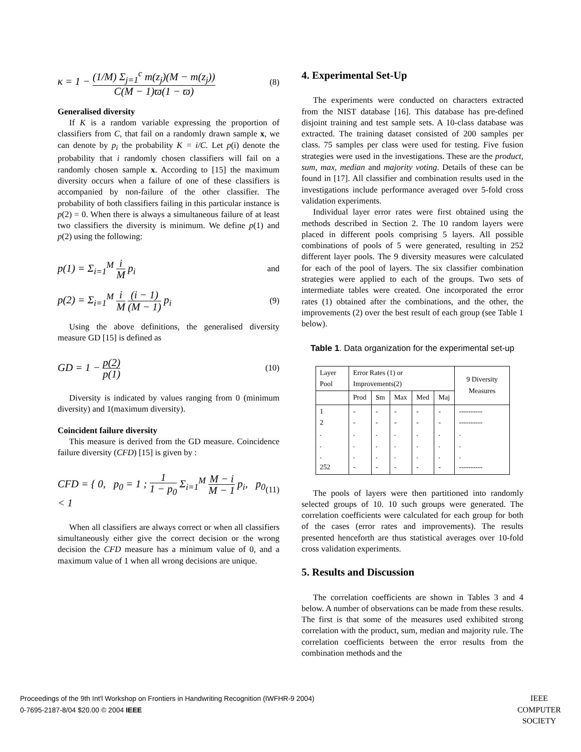κ = 1 − (1/M) Σ<sub>j=1</sub><sup>c</sup> m(z<sub>j</sub>)(M − m(z<sub>j</sub>)) C(M − 1)ϖ(1 − ϖ) (8)
Generalised diversity
If K is a random variable expressing the proportion of classifiers from C, that fail on a randomly drawn sample x, we can denote by p<sub>i</sub> the probability K = i/C. Let p(i) denote the probability that i randomly chosen classifiers will fail on a randomly chosen sample x. According to [15] the maximum diversity occurs when a failure of one of these classifiers is accompanied by non-failure of the other classifier. The probability of both classifiers failing in this particular instance is p(2) = 0. When there is always a simultaneous failure of at least two classifiers the diversity is minimum. We define p(1) and p(2) using the following:
p(1) = Σ<sub>i=1</sub><sup>M</sup> i M p<sub>i</sub> and
p(2) = Σ<sub>i=1</sub><sup>M</sup> i M (i − 1) (M − 1) p<sub>i</sub> (9)
Using the above definitions, the generalised diversity measure GD [15] is defined as
GD = 1 − p(2) p(1) (10)
Diversity is indicated by values ranging from 0 (minimum diversity) and 1(maximum diversity).
Coincident failure diversity
This measure is derived from the GD measure. Coincidence failure diversity (CFD) [15] is given by :
CFD = { 0, p<sub>0</sub> = 1 ; 1 1 − p<sub>0</sub> Σ<sub>i=1</sub><sup>M</sup> M − i M − 1 p<sub>i</sub>, p<sub>0</sub> < 1 (11)
When all classifiers are always correct or when all classifiers simultaneously either give the correct decision or the wrong decision the CFD measure has a minimum value of 0, and a maximum value of 1 when all wrong decisions are unique.
4. Experimental Set-Up
The experiments were conducted on characters extracted from the NIST database [16]. This database has pre-defined disjoint training and test sample sets. A 10-class database was extracted. The training dataset consisted of 200 samples per class. 75 samples per class were used for testing. Five fusion strategies were used in the investigations. These are the product, sum, max, median and majority voting. Details of these can be found in [17]. All classifier and combination results used in the investigations include performance averaged over 5-fold cross validation experiments.
Individual layer error rates were first obtained using the methods described in Section 2. The 10 random layers were placed in different pools comprising 5 layers. All possible combinations of pools of 5 were generated, resulting in 252 different layer pools. The 9 diversity measures were calculated for each of the pool of layers. The six classifier combination strategies were applied to each of the groups. Two sets of intermediate tables were created. One incorporated the error rates (1) obtained after the combinations, and the other, the improvements (2) over the best result of each group (see Table 1 below).
Table 1. Data organization for the experimental set-up
| Layer Pool | Error Rates (1) or Improvements(2) | | | | | 9 Diversity Measures |
| --- | --- | --- | --- | --- | --- | --- |
| | Prod | Sm | Max | Med | Maj | |
| 1 2 . . . 252 | - - . . . - | - - . . . - | - - . . . - | - - . . . - | - - . . . - | ---------- ---------- . . . ---------- |
The pools of layers were then partitioned into randomly selected groups of 10. 10 such groups were generated. The correlation coefficients were calculated for each group for both of the cases (error rates and improvements). The results presented henceforth are thus statistical averages over 10-fold cross validation experiments.
5. Results and Discussion
The correlation coefficients are shown in Tables 3 and 4 below. A number of observations can be made from these results. The first is that some of the measures used exhibited strong correlation with the product, sum, median and majority rule. The correlation coefficients between the error results from the combination methods and the
Proceedings of the 9th Int'l Workshop on Frontiers in Handwriting Recognition (IWFHR-9 2004)
0-7695-2187-8/04 $20.00 © 2004 IEEE
IEEE
COMPUTER
SOCIETY